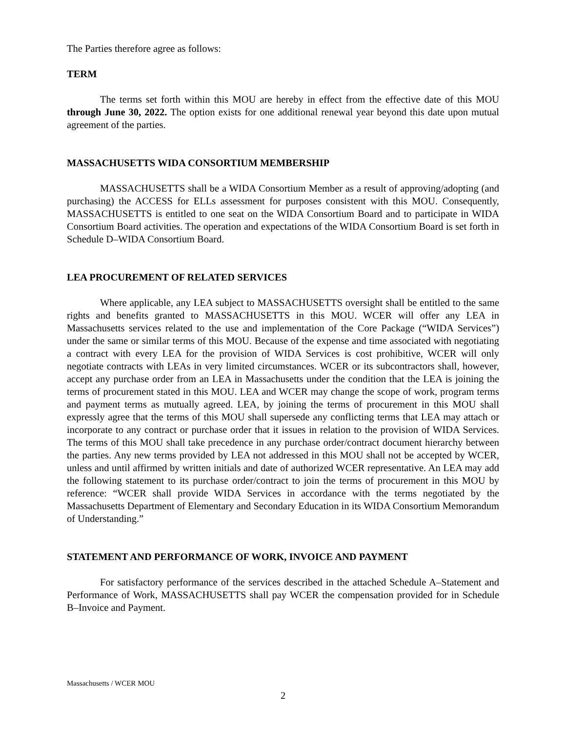The Parties therefore agree as follows:
TERM
The terms set forth within this MOU are hereby in effect from the effective date of this MOU through June 30, 2022. The option exists for one additional renewal year beyond this date upon mutual agreement of the parties.
MASSACHUSETTS WIDA CONSORTIUM MEMBERSHIP
MASSACHUSETTS shall be a WIDA Consortium Member as a result of approving/adopting (and purchasing) the ACCESS for ELLs assessment for purposes consistent with this MOU. Consequently, MASSACHUSETTS is entitled to one seat on the WIDA Consortium Board and to participate in WIDA Consortium Board activities. The operation and expectations of the WIDA Consortium Board is set forth in Schedule D–WIDA Consortium Board.
LEA PROCUREMENT OF RELATED SERVICES
Where applicable, any LEA subject to MASSACHUSETTS oversight shall be entitled to the same rights and benefits granted to MASSACHUSETTS in this MOU. WCER will offer any LEA in Massachusetts services related to the use and implementation of the Core Package (“WIDA Services”) under the same or similar terms of this MOU. Because of the expense and time associated with negotiating a contract with every LEA for the provision of WIDA Services is cost prohibitive, WCER will only negotiate contracts with LEAs in very limited circumstances. WCER or its subcontractors shall, however, accept any purchase order from an LEA in Massachusetts under the condition that the LEA is joining the terms of procurement stated in this MOU. LEA and WCER may change the scope of work, program terms and payment terms as mutually agreed. LEA, by joining the terms of procurement in this MOU shall expressly agree that the terms of this MOU shall supersede any conflicting terms that LEA may attach or incorporate to any contract or purchase order that it issues in relation to the provision of WIDA Services. The terms of this MOU shall take precedence in any purchase order/contract document hierarchy between the parties. Any new terms provided by LEA not addressed in this MOU shall not be accepted by WCER, unless and until affirmed by written initials and date of authorized WCER representative. An LEA may add the following statement to its purchase order/contract to join the terms of procurement in this MOU by reference: “WCER shall provide WIDA Services in accordance with the terms negotiated by the Massachusetts Department of Elementary and Secondary Education in its WIDA Consortium Memorandum of Understanding.”
STATEMENT AND PERFORMANCE OF WORK, INVOICE AND PAYMENT
For satisfactory performance of the services described in the attached Schedule A–Statement and Performance of Work, MASSACHUSETTS shall pay WCER the compensation provided for in Schedule B–Invoice and Payment.
Massachusetts / WCER MOU
2